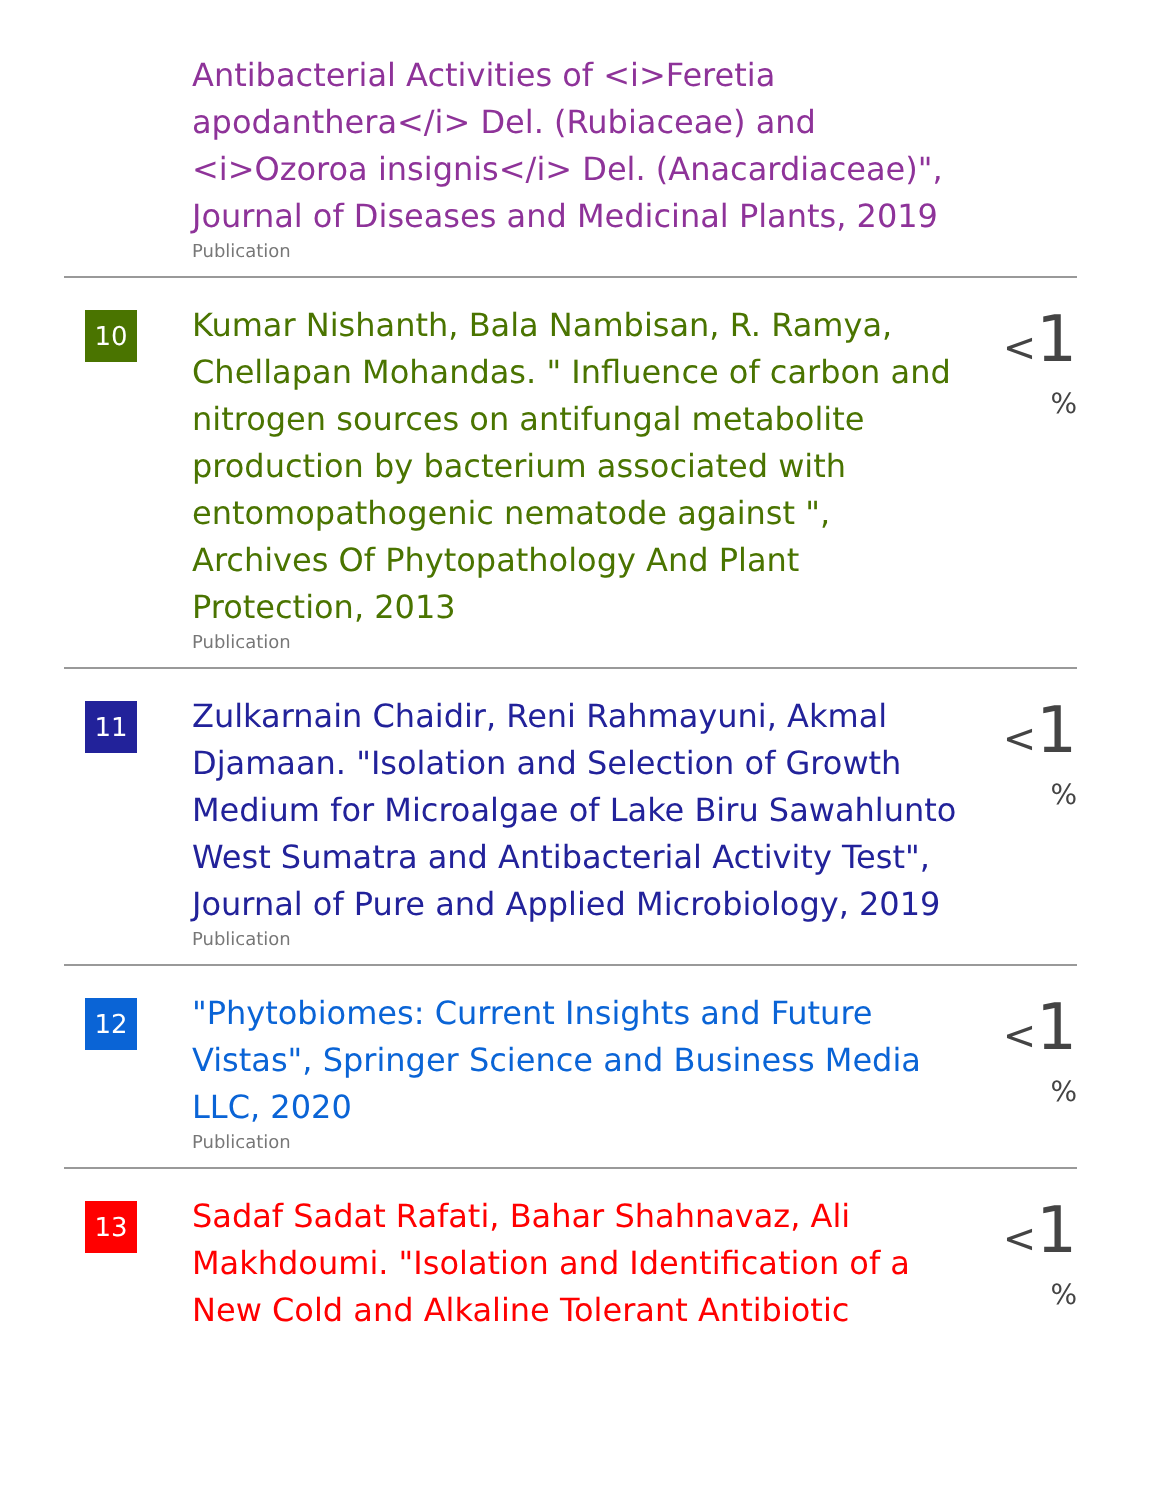Antibacterial Activities of <i>Feretia apodanthera</i> Del. (Rubiaceae) and <i>Ozoroa insignis</i> Del. (Anacardiaceae)", Journal of Diseases and Medicinal Plants, 2019
Publication
10
Kumar Nishanth, Bala Nambisan, R. Ramya, Chellapan Mohandas. " Influence of carbon and nitrogen sources on antifungal metabolite production by bacterium associated with entomopathogenic nematode against ", Archives Of Phytopathology And Plant Protection, 2013
Publication
<1 %
11
Zulkarnain Chaidir, Reni Rahmayuni, Akmal Djamaan. "Isolation and Selection of Growth Medium for Microalgae of Lake Biru Sawahlunto West Sumatra and Antibacterial Activity Test", Journal of Pure and Applied Microbiology, 2019
Publication
<1 %
12
"Phytobiomes: Current Insights and Future Vistas", Springer Science and Business Media LLC, 2020
Publication
<1 %
13
Sadaf Sadat Rafati, Bahar Shahnavaz, Ali Makhdoumi. "Isolation and Identification of a New Cold and Alkaline Tolerant Antibiotic
<1 %